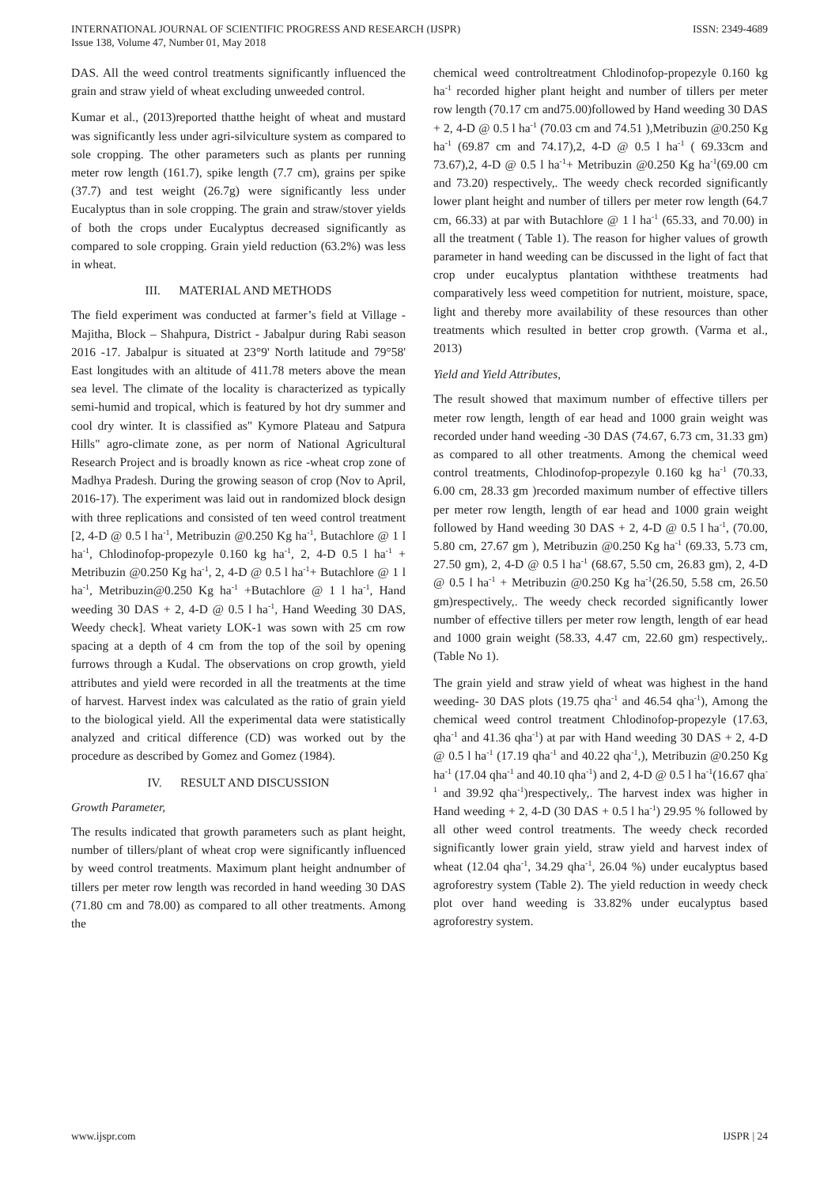INTERNATIONAL JOURNAL OF SCIENTIFIC PROGRESS AND RESEARCH (IJSPR)
Issue 138, Volume 47, Number 01, May 2018
ISSN: 2349-4689
DAS. All the weed control treatments significantly influenced the grain and straw yield of wheat excluding unweeded control.
Kumar et al., (2013)reported thatthe height of wheat and mustard was significantly less under agri-silviculture system as compared to sole cropping. The other parameters such as plants per running meter row length (161.7), spike length (7.7 cm), grains per spike (37.7) and test weight (26.7g) were significantly less under Eucalyptus than in sole cropping. The grain and straw/stover yields of both the crops under Eucalyptus decreased significantly as compared to sole cropping. Grain yield reduction (63.2%) was less in wheat.
III. MATERIAL AND METHODS
The field experiment was conducted at farmer’s field at Village - Majitha, Block – Shahpura, District - Jabalpur during Rabi season 2016 -17. Jabalpur is situated at 23°9' North latitude and 79°58' East longitudes with an altitude of 411.78 meters above the mean sea level. The climate of the locality is characterized as typically semi-humid and tropical, which is featured by hot dry summer and cool dry winter. It is classified as" Kymore Plateau and Satpura Hills" agro-climate zone, as per norm of National Agricultural Research Project and is broadly known as rice -wheat crop zone of Madhya Pradesh. During the growing season of crop (Nov to April, 2016-17). The experiment was laid out in randomized block design with three replications and consisted of ten weed control treatment [2, 4-D @ 0.5 l ha<sup>-1</sup>, Metribuzin @0.250 Kg ha<sup>-1</sup>, Butachlore @ 1 l ha<sup>-1</sup>, Chlodinofop-propezyle 0.160 kg ha<sup>-1</sup>, 2, 4-D 0.5 l ha<sup>-1</sup> + Metribuzin @0.250 Kg ha<sup>-1</sup>, 2, 4-D @ 0.5 l ha<sup>-1</sup>+ Butachlore @ 1 l ha<sup>-1</sup>, Metribuzin@0.250 Kg ha<sup>-1</sup> +Butachlore @ 1 l ha<sup>-1</sup>, Hand weeding 30 DAS + 2, 4-D @ 0.5 l ha<sup>-1</sup>, Hand Weeding 30 DAS, Weedy check]. Wheat variety LOK-1 was sown with 25 cm row spacing at a depth of 4 cm from the top of the soil by opening furrows through a Kudal. The observations on crop growth, yield attributes and yield were recorded in all the treatments at the time of harvest. Harvest index was calculated as the ratio of grain yield to the biological yield. All the experimental data were statistically analyzed and critical difference (CD) was worked out by the procedure as described by Gomez and Gomez (1984).
IV. RESULT AND DISCUSSION
Growth Parameter,
The results indicated that growth parameters such as plant height, number of tillers/plant of wheat crop were significantly influenced by weed control treatments. Maximum plant height andnumber of tillers per meter row length was recorded in hand weeding 30 DAS (71.80 cm and 78.00) as compared to all other treatments. Among the
chemical weed controltreatment Chlodinofop-propezyle 0.160 kg ha<sup>-1</sup> recorded higher plant height and number of tillers per meter row length (70.17 cm and75.00)followed by Hand weeding 30 DAS + 2, 4-D @ 0.5 l ha<sup>-1</sup> (70.03 cm and 74.51 ),Metribuzin @0.250 Kg ha<sup>-1</sup> (69.87 cm and 74.17),2, 4-D @ 0.5 l ha<sup>-1</sup> ( 69.33cm and 73.67),2, 4-D @ 0.5 l ha<sup>-1</sup>+ Metribuzin @0.250 Kg ha<sup>-1</sup>(69.00 cm and 73.20) respectively,. The weedy check recorded significantly lower plant height and number of tillers per meter row length (64.7 cm, 66.33) at par with Butachlore @ 1 l ha<sup>-1</sup> (65.33, and 70.00) in all the treatment ( Table 1). The reason for higher values of growth parameter in hand weeding can be discussed in the light of fact that crop under eucalyptus plantation withthese treatments had comparatively less weed competition for nutrient, moisture, space, light and thereby more availability of these resources than other treatments which resulted in better crop growth. (Varma et al., 2013)
Yield and Yield Attributes,
The result showed that maximum number of effective tillers per meter row length, length of ear head and 1000 grain weight was recorded under hand weeding -30 DAS (74.67, 6.73 cm, 31.33 gm) as compared to all other treatments. Among the chemical weed control treatments, Chlodinofop-propezyle 0.160 kg ha<sup>-1</sup> (70.33, 6.00 cm, 28.33 gm )recorded maximum number of effective tillers per meter row length, length of ear head and 1000 grain weight followed by Hand weeding 30 DAS + 2, 4-D @ 0.5 l ha<sup>-1</sup>, (70.00, 5.80 cm, 27.67 gm ), Metribuzin @0.250 Kg ha<sup>-1</sup> (69.33, 5.73 cm, 27.50 gm), 2, 4-D @ 0.5 l ha<sup>-1</sup> (68.67, 5.50 cm, 26.83 gm), 2, 4-D @ 0.5 l ha<sup>-1</sup> + Metribuzin @0.250 Kg ha<sup>-1</sup>(26.50, 5.58 cm, 26.50 gm)respectively,. The weedy check recorded significantly lower number of effective tillers per meter row length, length of ear head and 1000 grain weight (58.33, 4.47 cm, 22.60 gm) respectively,. (Table No 1).
The grain yield and straw yield of wheat was highest in the hand weeding- 30 DAS plots (19.75 qha<sup>-1</sup> and 46.54 qha<sup>-1</sup>), Among the chemical weed control treatment Chlodinofop-propezyle (17.63, qha<sup>-1</sup> and 41.36 qha<sup>-1</sup>) at par with Hand weeding 30 DAS + 2, 4-D @ 0.5 l ha<sup>-1</sup> (17.19 qha<sup>-1</sup> and 40.22 qha<sup>-1</sup>,), Metribuzin @0.250 Kg ha<sup>-1</sup> (17.04 qha<sup>-1</sup> and 40.10 qha<sup>-1</sup>) and 2, 4-D @ 0.5 l ha<sup>-1</sup>(16.67 qha<sup>-1</sup> and 39.92 qha<sup>-1</sup>)respectively,. The harvest index was higher in Hand weeding + 2, 4-D (30 DAS + 0.5 l ha<sup>-1</sup>) 29.95 % followed by all other weed control treatments. The weedy check recorded significantly lower grain yield, straw yield and harvest index of wheat (12.04 qha<sup>-1</sup>, 34.29 qha<sup>-1</sup>, 26.04 %) under eucalyptus based agroforestry system (Table 2). The yield reduction in weedy check plot over hand weeding is 33.82% under eucalyptus based agroforestry system.
www.ijspr.com IJSPR | 24